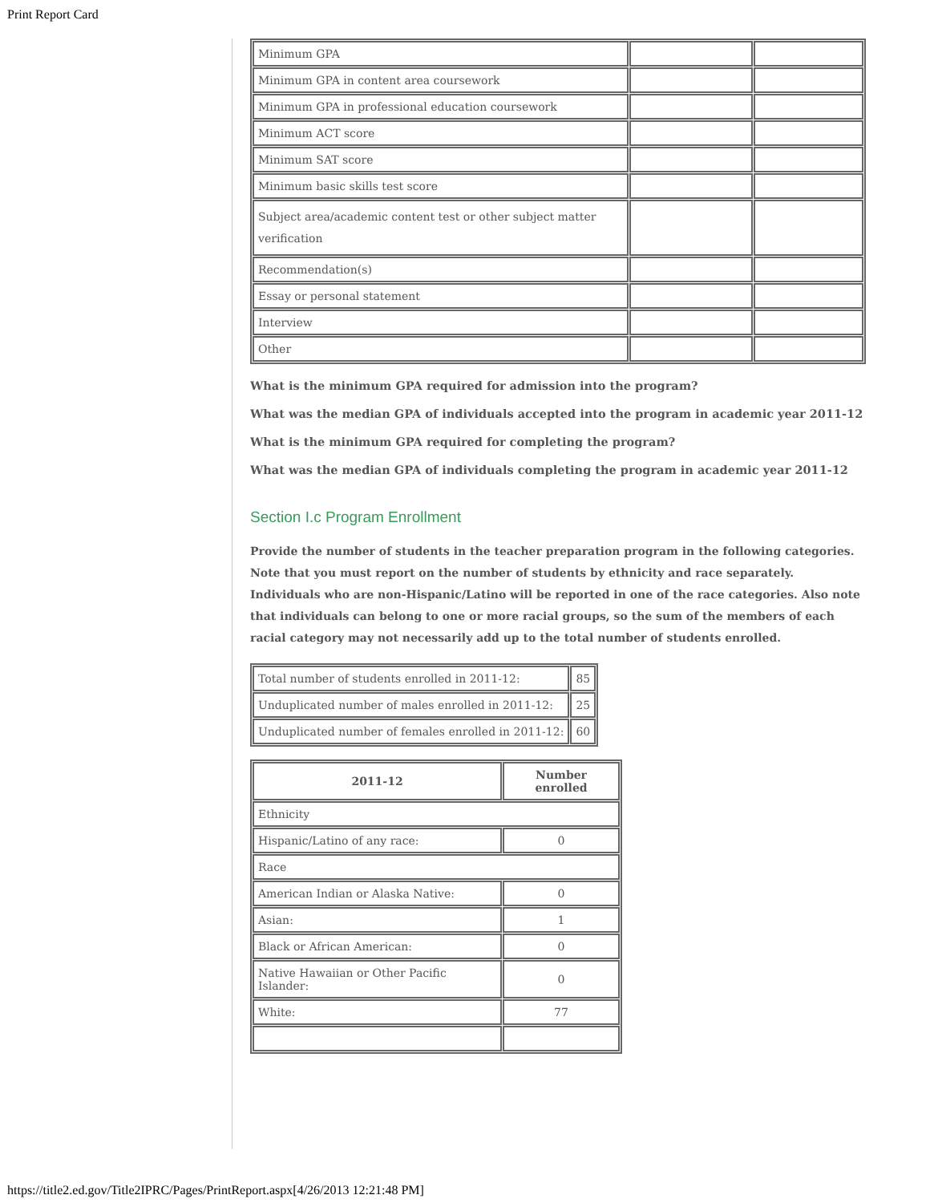Print Report Card
| Minimum GPA | | |
| Minimum GPA in content area coursework | | |
| Minimum GPA in professional education coursework | | |
| Minimum ACT score | | |
| Minimum SAT score | | |
| Minimum basic skills test score | | |
| Subject area/academic content test or other subject matter verification | | |
| Recommendation(s) | | |
| Essay or personal statement | | |
| Interview | | |
| Other | | |
What is the minimum GPA required for admission into the program?
What was the median GPA of individuals accepted into the program in academic year 2011-12
What is the minimum GPA required for completing the program?
What was the median GPA of individuals completing the program in academic year 2011-12
Section I.c Program Enrollment
Provide the number of students in the teacher preparation program in the following categories. Note that you must report on the number of students by ethnicity and race separately. Individuals who are non-Hispanic/Latino will be reported in one of the race categories. Also note that individuals can belong to one or more racial groups, so the sum of the members of each racial category may not necessarily add up to the total number of students enrolled.
| Total number of students enrolled in 2011-12: | 85 |
| Unduplicated number of males enrolled in 2011-12: | 25 |
| Unduplicated number of females enrolled in 2011-12: | 60 |
| 2011-12 | Number enrolled |
| --- | --- |
| Ethnicity | |
| Hispanic/Latino of any race: | 0 |
| Race | |
| American Indian or Alaska Native: | 0 |
| Asian: | 1 |
| Black or African American: | 0 |
| Native Hawaiian or Other Pacific Islander: | 0 |
| White: | 77 |
https://title2.ed.gov/Title2IPRC/Pages/PrintReport.aspx[4/26/2013 12:21:48 PM]